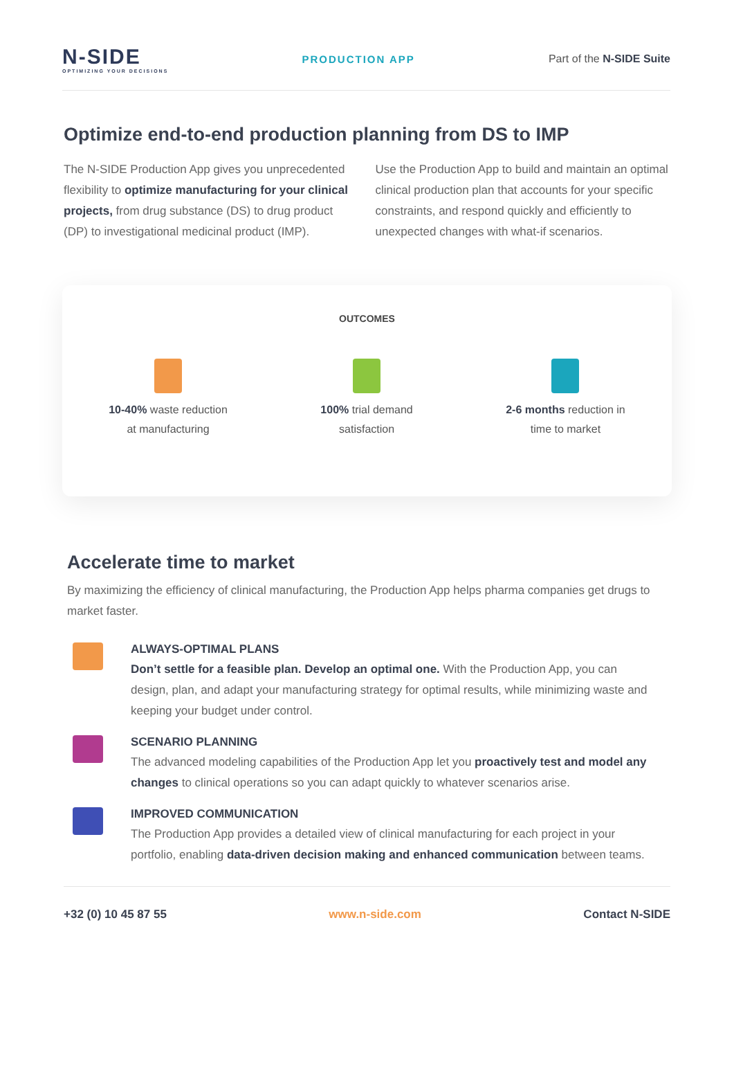N-SIDE
OPTIMIZING YOUR DECISIONS
PRODUCTION APP Part of the N-SIDE Suite
Optimize end-to-end production planning from DS to IMP
The N-SIDE Production App gives you unprecedented flexibility to optimize manufacturing for your clinical projects, from drug substance (DS) to drug product (DP) to investigational medicinal product (IMP).
Use the Production App to build and maintain an optimal clinical production plan that accounts for your specific constraints, and respond quickly and efficiently to unexpected changes with what-if scenarios.
OUTCOMES
10-40% waste reduction
at manufacturing
100% trial demand
satisfaction
2-6 months reduction in
time to market
Accelerate time to market
By maximizing the efficiency of clinical manufacturing, the Production App helps pharma companies get drugs to market faster.
ALWAYS-OPTIMAL PLANS
Don’t settle for a feasible plan. Develop an optimal one. With the Production App, you can design, plan, and adapt your manufacturing strategy for optimal results, while minimizing waste and keeping your budget under control.
SCENARIO PLANNING
The advanced modeling capabilities of the Production App let you proactively test and model any changes to clinical operations so you can adapt quickly to whatever scenarios arise.
IMPROVED COMMUNICATION
The Production App provides a detailed view of clinical manufacturing for each project in your portfolio, enabling data-driven decision making and enhanced communication between teams.
+32 (0) 10 45 87 55 www.n-side.com Contact N-SIDE